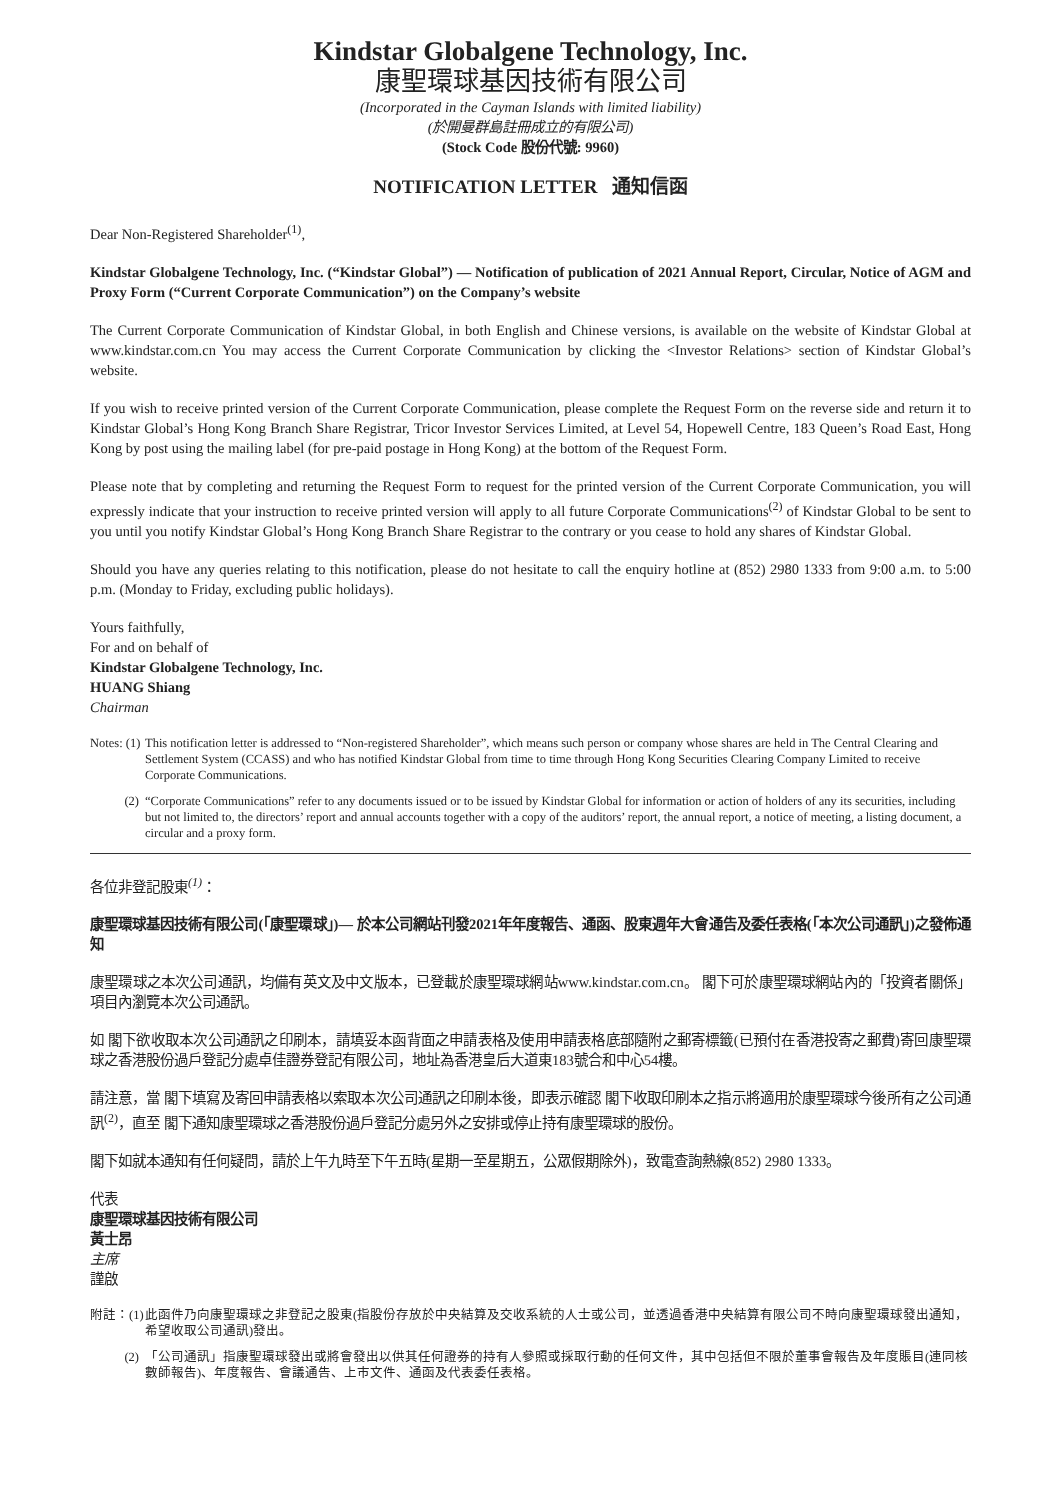Kindstar Globalgene Technology, Inc.
康聖環球基因技術有限公司
(Incorporated in the Cayman Islands with limited liability)
(於開曼群島註冊成立的有限公司)
(Stock Code 股份代號: 9960)
NOTIFICATION LETTER 通知信函
Dear Non-Registered Shareholder<sup>(1)</sup>,
Kindstar Globalgene Technology, Inc. (“Kindstar Global”) — Notification of publication of 2021 Annual Report, Circular, Notice of AGM and Proxy Form (“Current Corporate Communication”) on the Company’s website
The Current Corporate Communication of Kindstar Global, in both English and Chinese versions, is available on the website of Kindstar Global at www.kindstar.com.cn You may access the Current Corporate Communication by clicking the <Investor Relations> section of Kindstar Global’s website.
If you wish to receive printed version of the Current Corporate Communication, please complete the Request Form on the reverse side and return it to Kindstar Global’s Hong Kong Branch Share Registrar, Tricor Investor Services Limited, at Level 54, Hopewell Centre, 183 Queen’s Road East, Hong Kong by post using the mailing label (for pre-paid postage in Hong Kong) at the bottom of the Request Form.
Please note that by completing and returning the Request Form to request for the printed version of the Current Corporate Communication, you will expressly indicate that your instruction to receive printed version will apply to all future Corporate Communications<sup>(2)</sup> of Kindstar Global to be sent to you until you notify Kindstar Global’s Hong Kong Branch Share Registrar to the contrary or you cease to hold any shares of Kindstar Global.
Should you have any queries relating to this notification, please do not hesitate to call the enquiry hotline at (852) 2980 1333 from 9:00 a.m. to 5:00 p.m. (Monday to Friday, excluding public holidays).
Yours faithfully,
For and on behalf of
Kindstar Globalgene Technology, Inc.
HUANG Shiang
Chairman
Notes: (1)
This notification letter is addressed to “Non-registered Shareholder”, which means such person or company whose shares are held in The Central Clearing and Settlement System (CCASS) and who has notified Kindstar Global from time to time through Hong Kong Securities Clearing Company Limited to receive Corporate Communications.
(2) “Corporate Communications” refer to any documents issued or to be issued by Kindstar Global for information or action of holders of any its securities, including but not limited to, the directors’ report and annual accounts together with a copy of the auditors’ report, the annual report, a notice of meeting, a listing document, a circular and a proxy form.
各位非登記股東<sup>(1)</sup>：
康聖環球基因技術有限公司(「康聖環球」)— 於本公司網站刊發2021年年度報告、通函、股東週年大會通告及委任表格(「本次公司通訊」)之發佈通知
康聖環球之本次公司通訊，均備有英文及中文版本，已登載於康聖環球網站www.kindstar.com.cn。 閣下可於康聖環球網站內的「投資者關係」項目內瀏覽本次公司通訊。
如 閣下欲收取本次公司通訊之印刷本，請填妥本函背面之申請表格及使用申請表格底部隨附之郵寄標籤(已預付在香港投寄之郵費)寄回康聖環球之香港股份過戶登記分處卓佳證券登記有限公司，地址為香港皇后大道東183號合和中心54樓。
請注意，當 閣下填寫及寄回申請表格以索取本次公司通訊之印刷本後，即表示確認 閣下收取印刷本之指示將適用於康聖環球今後所有之公司通訊<sup>(2)</sup>，直至 閣下通知康聖環球之香港股份過戶登記分處另外之安排或停止持有康聖環球的股份。
閣下如就本通知有任何疑問，請於上午九時至下午五時(星期一至星期五，公眾假期除外)，致電查詢熱線(852) 2980 1333。
代表
康聖環球基因技術有限公司
黃士昂
主席
謹啟
附註：(1)
此函件乃向康聖環球之非登記之股東(指股份存放於中央結算及交收系統的人士或公司，並透過香港中央結算有限公司不時向康聖環球發出通知，希望收取公司通訊)發出。
(2) 「公司通訊」指康聖環球發出或將會發出以供其任何證券的持有人參照或採取行動的任何文件，其中包括但不限於董事會報告及年度賬目(連同核數師報告)、年度報告、會議通告、上市文件、通函及代表委任表格。